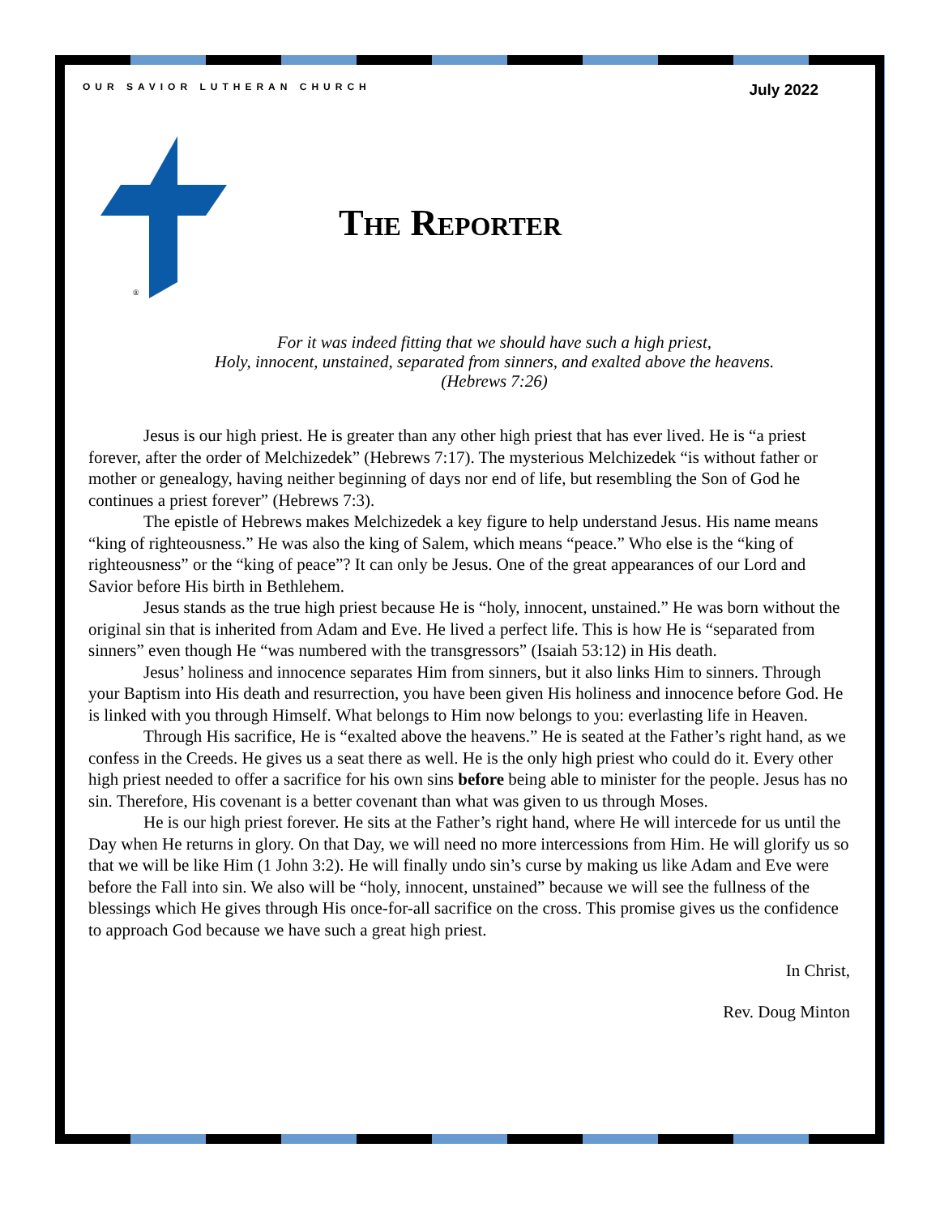OUR SAVIOR LUTHERAN CHURCH July 2022
®
The Reporter
For it was indeed fitting that we should have such a high priest,
Holy, innocent, unstained, separated from sinners, and exalted above the heavens.
(Hebrews 7:26)
Jesus is our high priest. He is greater than any other high priest that has ever lived. He is “a priest forever, after the order of Melchizedek” (Hebrews 7:17). The mysterious Melchizedek “is without father or mother or genealogy, having neither beginning of days nor end of life, but resembling the Son of God he continues a priest forever” (Hebrews 7:3).
The epistle of Hebrews makes Melchizedek a key figure to help understand Jesus. His name means “king of righteousness.” He was also the king of Salem, which means “peace.” Who else is the “king of righteousness” or the “king of peace”? It can only be Jesus. One of the great appearances of our Lord and Savior before His birth in Bethlehem.
Jesus stands as the true high priest because He is “holy, innocent, unstained.” He was born without the original sin that is inherited from Adam and Eve. He lived a perfect life. This is how He is “separated from sinners” even though He “was numbered with the transgressors” (Isaiah 53:12) in His death.
Jesus’ holiness and innocence separates Him from sinners, but it also links Him to sinners. Through your Baptism into His death and resurrection, you have been given His holiness and innocence before God. He is linked with you through Himself. What belongs to Him now belongs to you: everlasting life in Heaven.
Through His sacrifice, He is “exalted above the heavens.” He is seated at the Father’s right hand, as we confess in the Creeds. He gives us a seat there as well. He is the only high priest who could do it. Every other high priest needed to offer a sacrifice for his own sins before being able to minister for the people. Jesus has no sin. Therefore, His covenant is a better covenant than what was given to us through Moses.
He is our high priest forever. He sits at the Father’s right hand, where He will intercede for us until the Day when He returns in glory. On that Day, we will need no more intercessions from Him. He will glorify us so that we will be like Him (1 John 3:2). He will finally undo sin’s curse by making us like Adam and Eve were before the Fall into sin. We also will be “holy, innocent, unstained” because we will see the fullness of the blessings which He gives through His once-for-all sacrifice on the cross. This promise gives us the confidence to approach God because we have such a great high priest.
In Christ,
Rev. Doug Minton